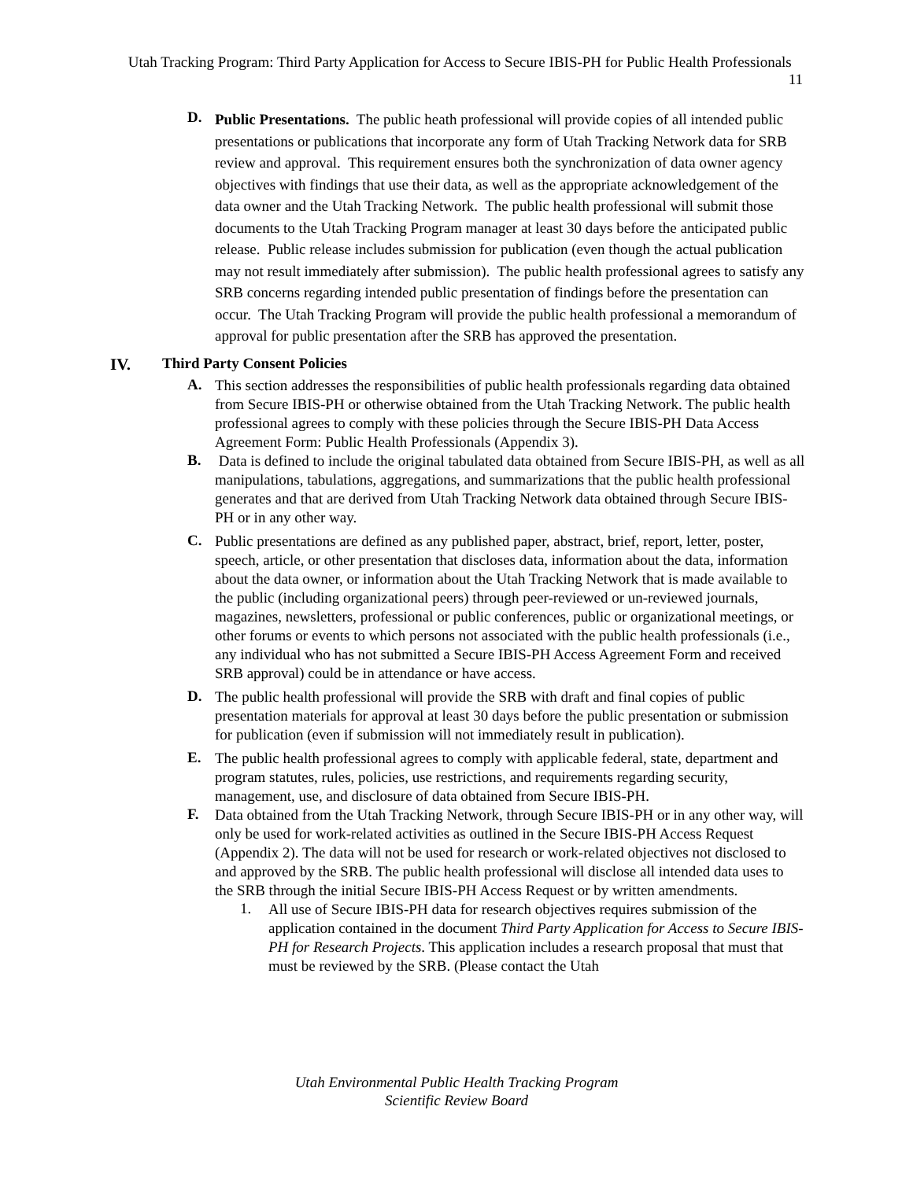Utah Tracking Program: Third Party Application for Access to Secure IBIS-PH for Public Health Professionals 11
D.
Public Presentations. The public heath professional will provide copies of all intended public presentations or publications that incorporate any form of Utah Tracking Network data for SRB review and approval. This requirement ensures both the synchronization of data owner agency objectives with findings that use their data, as well as the appropriate acknowledgement of the data owner and the Utah Tracking Network. The public health professional will submit those documents to the Utah Tracking Program manager at least 30 days before the anticipated public release. Public release includes submission for publication (even though the actual publication may not result immediately after submission). The public health professional agrees to satisfy any SRB concerns regarding intended public presentation of findings before the presentation can occur. The Utah Tracking Program will provide the public health professional a memorandum of approval for public presentation after the SRB has approved the presentation.
IV. Third Party Consent Policies
A.
This section addresses the responsibilities of public health professionals regarding data obtained from Secure IBIS-PH or otherwise obtained from the Utah Tracking Network. The public health professional agrees to comply with these policies through the Secure IBIS-PH Data Access Agreement Form: Public Health Professionals (Appendix 3).
B.
Data is defined to include the original tabulated data obtained from Secure IBIS-PH, as well as all manipulations, tabulations, aggregations, and summarizations that the public health professional generates and that are derived from Utah Tracking Network data obtained through Secure IBIS-PH or in any other way.
C.
Public presentations are defined as any published paper, abstract, brief, report, letter, poster, speech, article, or other presentation that discloses data, information about the data, information about the data owner, or information about the Utah Tracking Network that is made available to the public (including organizational peers) through peer-reviewed or un-reviewed journals, magazines, newsletters, professional or public conferences, public or organizational meetings, or other forums or events to which persons not associated with the public health professionals (i.e., any individual who has not submitted a Secure IBIS-PH Access Agreement Form and received SRB approval) could be in attendance or have access.
D.
The public health professional will provide the SRB with draft and final copies of public presentation materials for approval at least 30 days before the public presentation or submission for publication (even if submission will not immediately result in publication).
E.
The public health professional agrees to comply with applicable federal, state, department and program statutes, rules, policies, use restrictions, and requirements regarding security, management, use, and disclosure of data obtained from Secure IBIS-PH.
F.
Data obtained from the Utah Tracking Network, through Secure IBIS-PH or in any other way, will only be used for work-related activities as outlined in the Secure IBIS-PH Access Request (Appendix 2). The data will not be used for research or work-related objectives not disclosed to and approved by the SRB. The public health professional will disclose all intended data uses to the SRB through the initial Secure IBIS-PH Access Request or by written amendments.
1.
All use of Secure IBIS-PH data for research objectives requires submission of the application contained in the document Third Party Application for Access to Secure IBIS-PH for Research Projects. This application includes a research proposal that must that must be reviewed by the SRB. (Please contact the Utah
Utah Environmental Public Health Tracking Program
Scientific Review Board